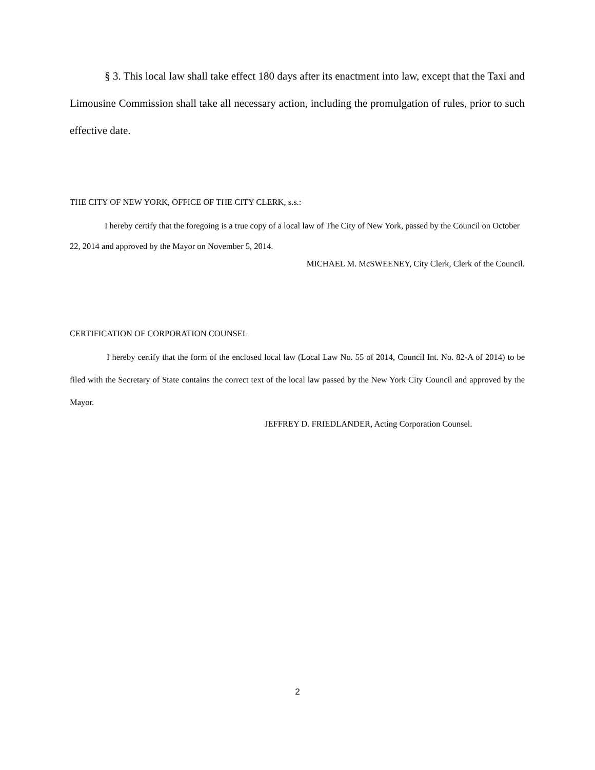§ 3. This local law shall take effect 180 days after its enactment into law, except that the Taxi and Limousine Commission shall take all necessary action, including the promulgation of rules, prior to such effective date.
THE CITY OF NEW YORK, OFFICE OF THE CITY CLERK, s.s.:
I hereby certify that the foregoing is a true copy of a local law of The City of New York, passed by the Council on October 22, 2014 and approved by the Mayor on November 5, 2014.
MICHAEL M. McSWEENEY, City Clerk, Clerk of the Council.
CERTIFICATION OF CORPORATION COUNSEL
I hereby certify that the form of the enclosed local law (Local Law No. 55 of 2014, Council Int. No. 82-A of 2014) to be filed with the Secretary of State contains the correct text of the local law passed by the New York City Council and approved by the Mayor.
JEFFREY D. FRIEDLANDER, Acting Corporation Counsel.
2